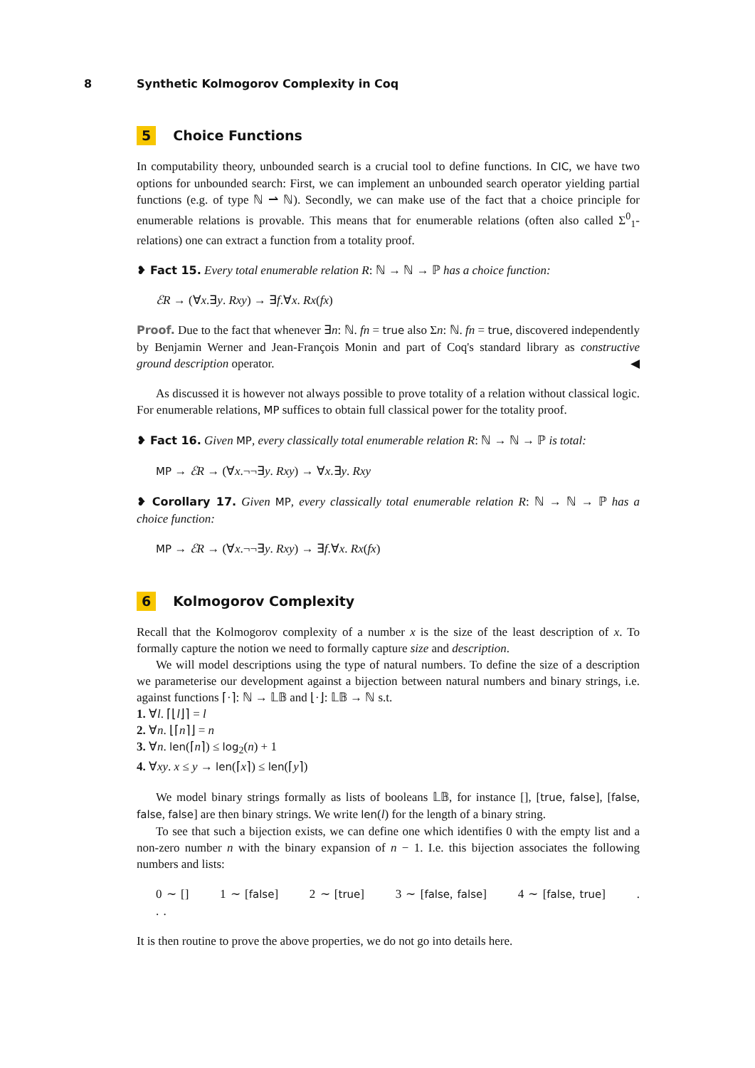8 Synthetic Kolmogorov Complexity in Coq
5 Choice Functions
In computability theory, unbounded search is a crucial tool to define functions. In CIC, we have two options for unbounded search: First, we can implement an unbounded search operator yielding partial functions (e.g. of type ℕ ⇀ ℕ). Secondly, we can make use of the fact that a choice principle for enumerable relations is provable. This means that for enumerable relations (often also called Σ<sup>0</sup><sub>1</sub>-relations) one can extract a function from a totality proof.
❥ Fact 15. Every total enumerable relation R: ℕ → ℕ → ℙ has a choice function:
ℰR → (∀x.∃y. Rxy) → ∃f.∀x. Rx(fx)
Proof. Due to the fact that whenever ∃n: ℕ. fn = true also Σn: ℕ. fn = true, discovered independently by Benjamin Werner and Jean-François Monin and part of Coq's standard library as constructive ground description operator. ◀
As discussed it is however not always possible to prove totality of a relation without classical logic. For enumerable relations, MP suffices to obtain full classical power for the totality proof.
❥ Fact 16. Given MP, every classically total enumerable relation R: ℕ → ℕ → ℙ is total:
MP → ℰR → (∀x.¬¬∃y. Rxy) → ∀x.∃y. Rxy
❥ Corollary 17. Given MP, every classically total enumerable relation R: ℕ → ℕ → ℙ has a choice function:
MP → ℰR → (∀x.¬¬∃y. Rxy) → ∃f.∀x. Rx(fx)
6 Kolmogorov Complexity
Recall that the Kolmogorov complexity of a number x is the size of the least description of x. To formally capture the notion we need to formally capture size and description.
We will model descriptions using the type of natural numbers. To define the size of a description we parameterise our development against a bijection between natural numbers and binary strings, i.e. against functions ⌈·⌉: ℕ → 𝕃𝔹 and ⌊·⌋: 𝕃𝔹 → ℕ s.t.
1. ∀l. ⌈⌊l⌋⌉ = l
2. ∀n. ⌊⌈n⌉⌋ = n
3. ∀n. len(⌈n⌉) ≤ log<sub>2</sub>(n) + 1
4. ∀xy. x ≤ y → len(⌈x⌉) ≤ len(⌈y⌉)
We model binary strings formally as lists of booleans 𝕃𝔹, for instance [], [true, false], [false, false, false] are then binary strings. We write len(l) for the length of a binary string.
To see that such a bijection exists, we can define one which identifies 0 with the empty list and a non-zero number n with the binary expansion of n − 1. I.e. this bijection associates the following numbers and lists:
0 ∼ [] 1 ∼ [false] 2 ∼ [true] 3 ∼ [false, false] 4 ∼ [false, true] . . .
It is then routine to prove the above properties, we do not go into details here.